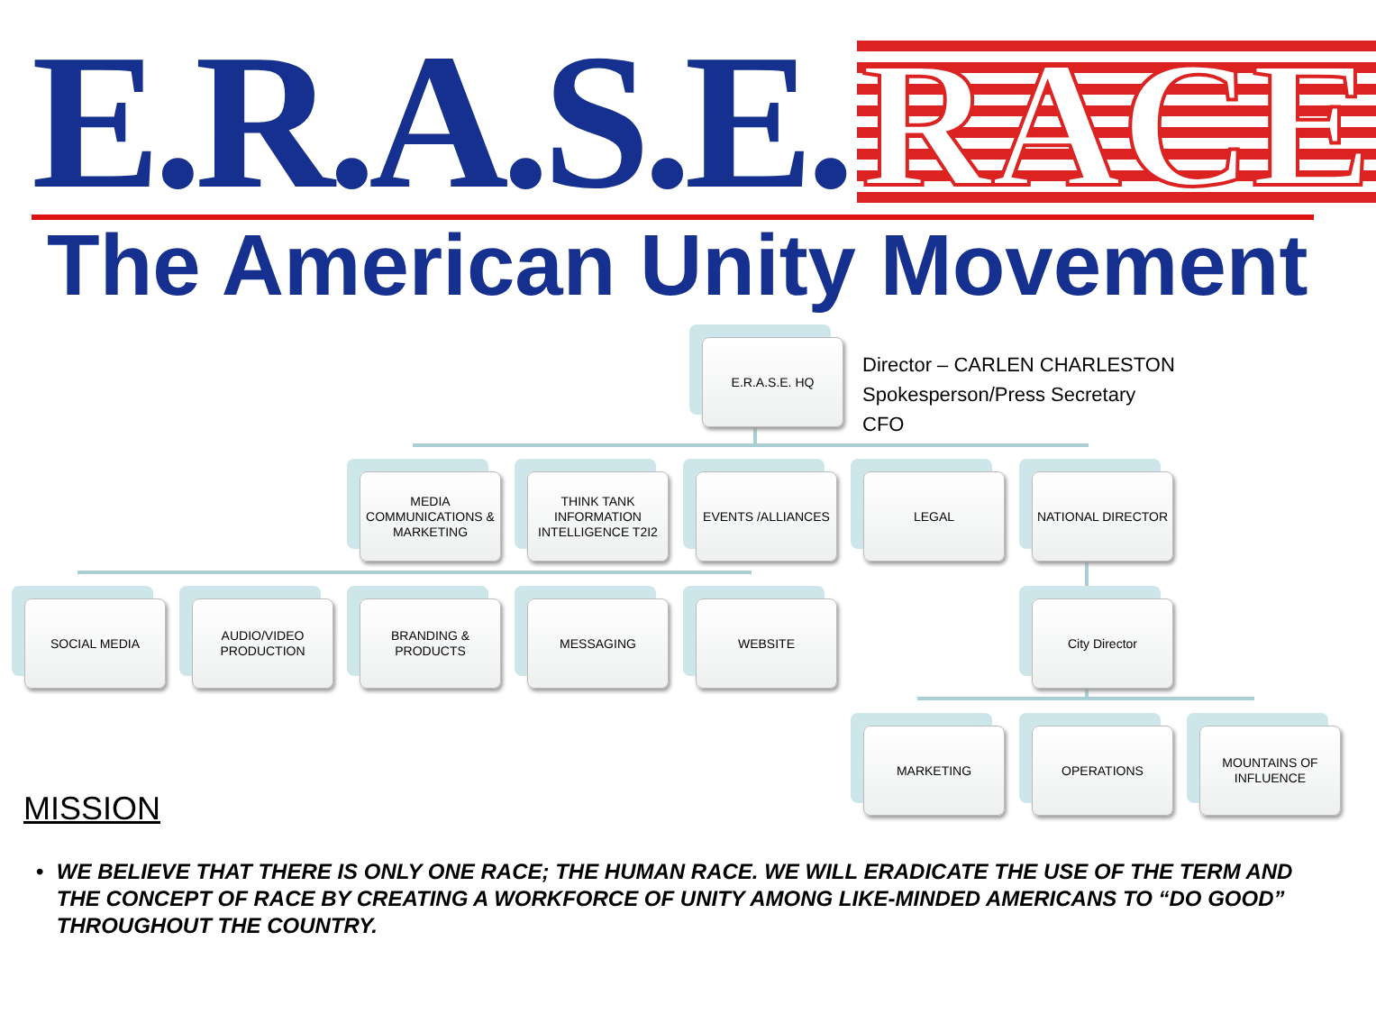E.R.A.S.E. RACE
The American Unity Movement
E.R.A.S.E. HQ
Director – CARLEN CHARLESTON
Spokesperson/Press Secretary
CFO
MEDIA COMMUNICATIONS & MARKETING
THINK TANK INFORMATION INTELLIGENCE T2I2
EVENTS /ALLIANCES LEGAL NATIONAL DIRECTOR
SOCIAL MEDIA
AUDIO/VIDEO PRODUCTION
BRANDING & PRODUCTS
MESSAGING WEBSITE City Director
MARKETING OPERATIONS
MOUNTAINS OF INFLUENCE
MISSION
• WE BELIEVE THAT THERE IS ONLY ONE RACE; THE HUMAN RACE. WE WILL ERADICATE THE USE OF THE TERM AND THE CONCEPT OF RACE BY CREATING A WORKFORCE OF UNITY AMONG LIKE-MINDED AMERICANS TO “DO GOOD” THROUGHOUT THE COUNTRY.